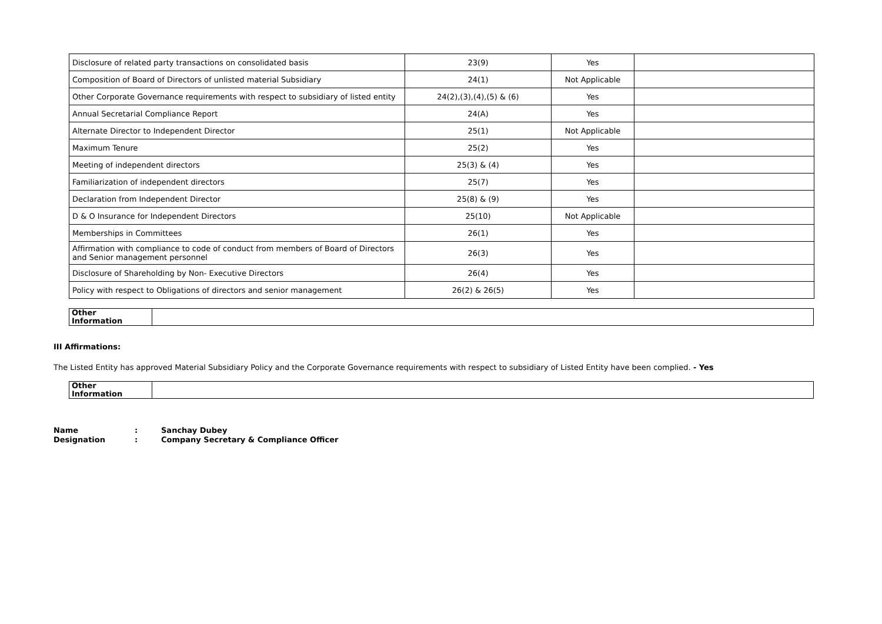| Disclosure of related party transactions on consolidated basis | 23(9) | Yes | |
| Composition of Board of Directors of unlisted material Subsidiary | 24(1) | Not Applicable | |
| Other Corporate Governance requirements with respect to subsidiary of listed entity | 24(2),(3),(4),(5) & (6) | Yes | |
| Annual Secretarial Compliance Report | 24(A) | Yes | |
| Alternate Director to Independent Director | 25(1) | Not Applicable | |
| Maximum Tenure | 25(2) | Yes | |
| Meeting of independent directors | 25(3) & (4) | Yes | |
| Familiarization of independent directors | 25(7) | Yes | |
| Declaration from Independent Director | 25(8) & (9) | Yes | |
| D & O Insurance for Independent Directors | 25(10) | Not Applicable | |
| Memberships in Committees | 26(1) | Yes | |
| Affirmation with compliance to code of conduct from members of Board of Directors and Senior management personnel | 26(3) | Yes | |
| Disclosure of Shareholding by Non- Executive Directors | 26(4) | Yes | |
| Policy with respect to Obligations of directors and senior management | 26(2) & 26(5) | Yes | |
| Other Information | |
III Affirmations:
The Listed Entity has approved Material Subsidiary Policy and the Corporate Governance requirements with respect to subsidiary of Listed Entity have been complied. - Yes
| Other Information | |
Name: Sanchay Dubey
Designation: Company Secretary & Compliance Officer